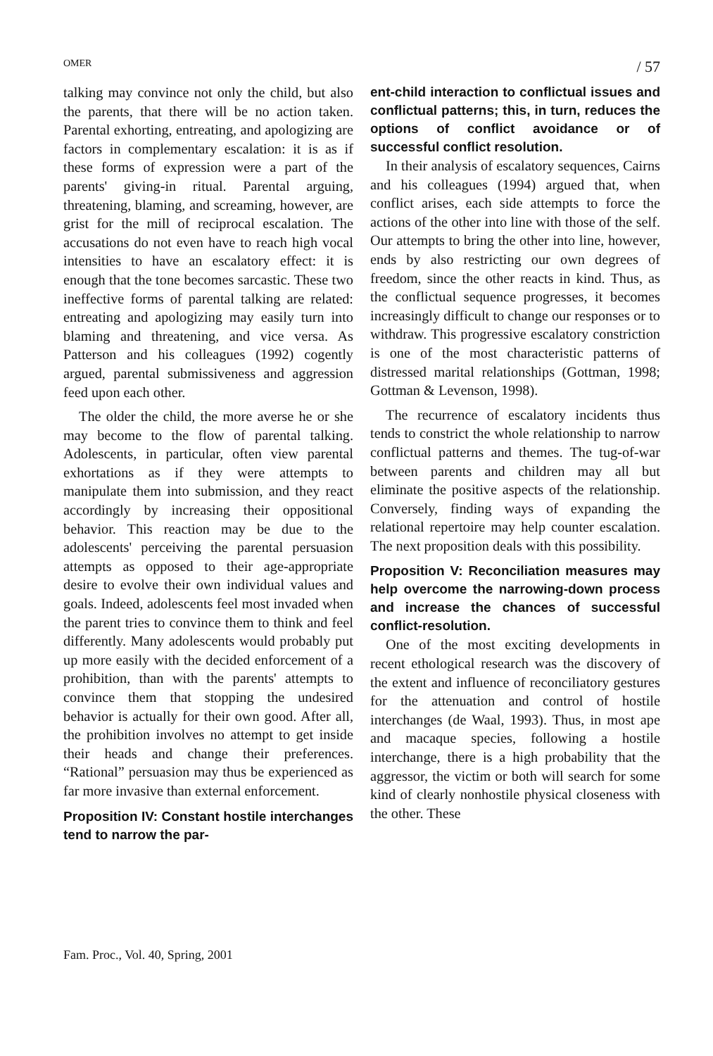OMER / 57
talking may convince not only the child, but also the parents, that there will be no action taken. Parental exhorting, entreating, and apologizing are factors in complementary escalation: it is as if these forms of expression were a part of the parents' giving-in ritual. Parental arguing, threatening, blaming, and screaming, however, are grist for the mill of reciprocal escalation. The accusations do not even have to reach high vocal intensities to have an escalatory effect: it is enough that the tone becomes sarcastic. These two ineffective forms of parental talking are related: entreating and apologizing may easily turn into blaming and threatening, and vice versa. As Patterson and his colleagues (1992) cogently argued, parental submissiveness and aggression feed upon each other.
The older the child, the more averse he or she may become to the flow of parental talking. Adolescents, in particular, often view parental exhortations as if they were attempts to manipulate them into submission, and they react accordingly by increasing their oppositional behavior. This reaction may be due to the adolescents' perceiving the parental persuasion attempts as opposed to their age-appropriate desire to evolve their own individual values and goals. Indeed, adolescents feel most invaded when the parent tries to convince them to think and feel differently. Many adolescents would probably put up more easily with the decided enforcement of a prohibition, than with the parents' attempts to convince them that stopping the undesired behavior is actually for their own good. After all, the prohibition involves no attempt to get inside their heads and change their preferences. “Rational” persuasion may thus be experienced as far more invasive than external enforcement.
Proposition IV: Constant hostile interchanges tend to narrow the par-
ent-child interaction to conflictual issues and conflictual patterns; this, in turn, reduces the options of conflict avoidance or of successful conflict resolution.
In their analysis of escalatory sequences, Cairns and his colleagues (1994) argued that, when conflict arises, each side attempts to force the actions of the other into line with those of the self. Our attempts to bring the other into line, however, ends by also restricting our own degrees of freedom, since the other reacts in kind. Thus, as the conflictual sequence progresses, it becomes increasingly difficult to change our responses or to withdraw. This progressive escalatory constriction is one of the most characteristic patterns of distressed marital relationships (Gottman, 1998; Gottman & Levenson, 1998).
The recurrence of escalatory incidents thus tends to constrict the whole relationship to narrow conflictual patterns and themes. The tug-of-war between parents and children may all but eliminate the positive aspects of the relationship. Conversely, finding ways of expanding the relational repertoire may help counter escalation. The next proposition deals with this possibility.
Proposition V: Reconciliation measures may help overcome the narrowing-down process and increase the chances of successful conflict-resolution.
One of the most exciting developments in recent ethological research was the discovery of the extent and influence of reconciliatory gestures for the attenuation and control of hostile interchanges (de Waal, 1993). Thus, in most ape and macaque species, following a hostile interchange, there is a high probability that the aggressor, the victim or both will search for some kind of clearly nonhostile physical closeness with the other. These
Fam. Proc., Vol. 40, Spring, 2001